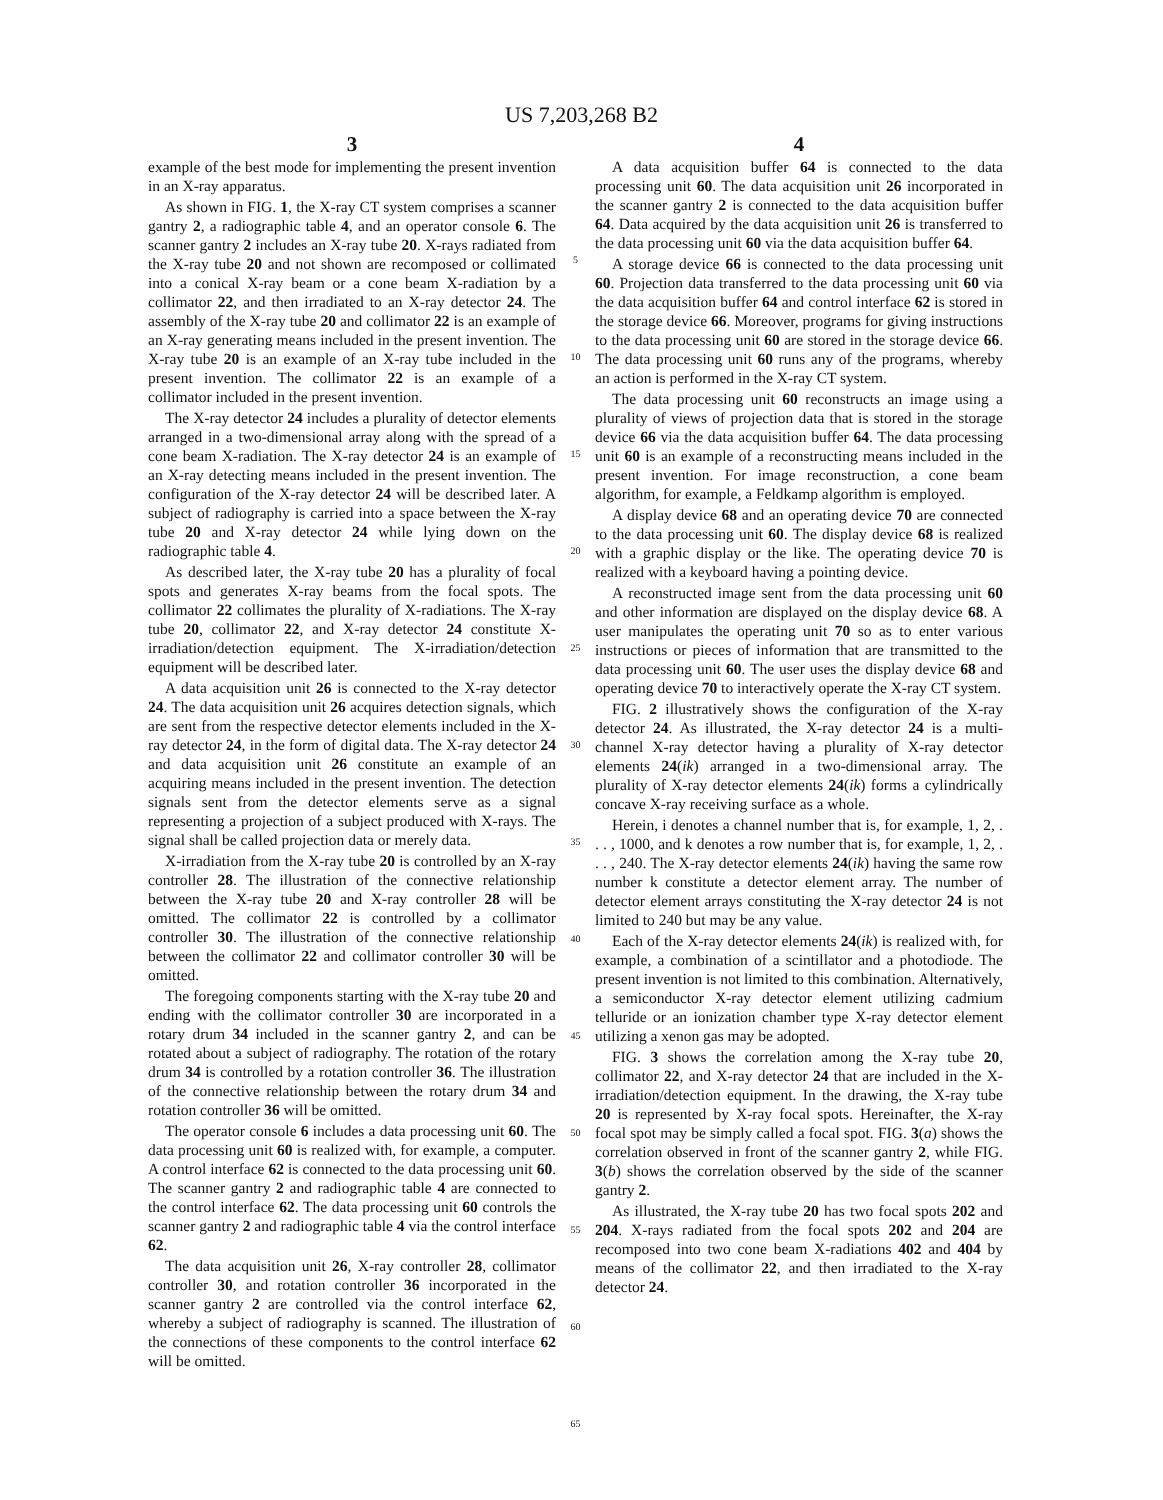US 7,203,268 B2
3
example of the best mode for implementing the present invention in an X-ray apparatus.
As shown in FIG. 1, the X-ray CT system comprises a scanner gantry 2, a radiographic table 4, and an operator console 6. The scanner gantry 2 includes an X-ray tube 20. X-rays radiated from the X-ray tube 20 and not shown are recomposed or collimated into a conical X-ray beam or a cone beam X-radiation by a collimator 22, and then irradiated to an X-ray detector 24. The assembly of the X-ray tube 20 and collimator 22 is an example of an X-ray generating means included in the present invention. The X-ray tube 20 is an example of an X-ray tube included in the present invention. The collimator 22 is an example of a collimator included in the present invention.
The X-ray detector 24 includes a plurality of detector elements arranged in a two-dimensional array along with the spread of a cone beam X-radiation. The X-ray detector 24 is an example of an X-ray detecting means included in the present invention. The configuration of the X-ray detector 24 will be described later. A subject of radiography is carried into a space between the X-ray tube 20 and X-ray detector 24 while lying down on the radiographic table 4.
As described later, the X-ray tube 20 has a plurality of focal spots and generates X-ray beams from the focal spots. The collimator 22 collimates the plurality of X-radiations. The X-ray tube 20, collimator 22, and X-ray detector 24 constitute X-irradiation/detection equipment. The X-irradiation/detection equipment will be described later.
A data acquisition unit 26 is connected to the X-ray detector 24. The data acquisition unit 26 acquires detection signals, which are sent from the respective detector elements included in the X-ray detector 24, in the form of digital data. The X-ray detector 24 and data acquisition unit 26 constitute an example of an acquiring means included in the present invention. The detection signals sent from the detector elements serve as a signal representing a projection of a subject produced with X-rays. The signal shall be called projection data or merely data.
X-irradiation from the X-ray tube 20 is controlled by an X-ray controller 28. The illustration of the connective relationship between the X-ray tube 20 and X-ray controller 28 will be omitted. The collimator 22 is controlled by a collimator controller 30. The illustration of the connective relationship between the collimator 22 and collimator controller 30 will be omitted.
The foregoing components starting with the X-ray tube 20 and ending with the collimator controller 30 are incorporated in a rotary drum 34 included in the scanner gantry 2, and can be rotated about a subject of radiography. The rotation of the rotary drum 34 is controlled by a rotation controller 36. The illustration of the connective relationship between the rotary drum 34 and rotation controller 36 will be omitted.
The operator console 6 includes a data processing unit 60. The data processing unit 60 is realized with, for example, a computer. A control interface 62 is connected to the data processing unit 60. The scanner gantry 2 and radiographic table 4 are connected to the control interface 62. The data processing unit 60 controls the scanner gantry 2 and radiographic table 4 via the control interface 62.
The data acquisition unit 26, X-ray controller 28, collimator controller 30, and rotation controller 36 incorporated in the scanner gantry 2 are controlled via the control interface 62, whereby a subject of radiography is scanned. The illustration of the connections of these components to the control interface 62 will be omitted.
5
10
15
20
25
30
35
40
45
50
55
60
65
4
A data acquisition buffer 64 is connected to the data processing unit 60. The data acquisition unit 26 incorporated in the scanner gantry 2 is connected to the data acquisition buffer 64. Data acquired by the data acquisition unit 26 is transferred to the data processing unit 60 via the data acquisition buffer 64.
A storage device 66 is connected to the data processing unit 60. Projection data transferred to the data processing unit 60 via the data acquisition buffer 64 and control interface 62 is stored in the storage device 66. Moreover, programs for giving instructions to the data processing unit 60 are stored in the storage device 66. The data processing unit 60 runs any of the programs, whereby an action is performed in the X-ray CT system.
The data processing unit 60 reconstructs an image using a plurality of views of projection data that is stored in the storage device 66 via the data acquisition buffer 64. The data processing unit 60 is an example of a reconstructing means included in the present invention. For image reconstruction, a cone beam algorithm, for example, a Feldkamp algorithm is employed.
A display device 68 and an operating device 70 are connected to the data processing unit 60. The display device 68 is realized with a graphic display or the like. The operating device 70 is realized with a keyboard having a pointing device.
A reconstructed image sent from the data processing unit 60 and other information are displayed on the display device 68. A user manipulates the operating unit 70 so as to enter various instructions or pieces of information that are transmitted to the data processing unit 60. The user uses the display device 68 and operating device 70 to interactively operate the X-ray CT system.
FIG. 2 illustratively shows the configuration of the X-ray detector 24. As illustrated, the X-ray detector 24 is a multi-channel X-ray detector having a plurality of X-ray detector elements 24(ik) arranged in a two-dimensional array. The plurality of X-ray detector elements 24(ik) forms a cylindrically concave X-ray receiving surface as a whole.
Herein, i denotes a channel number that is, for example, 1, 2, . . . , 1000, and k denotes a row number that is, for example, 1, 2, . . . , 240. The X-ray detector elements 24(ik) having the same row number k constitute a detector element array. The number of detector element arrays constituting the X-ray detector 24 is not limited to 240 but may be any value.
Each of the X-ray detector elements 24(ik) is realized with, for example, a combination of a scintillator and a photodiode. The present invention is not limited to this combination. Alternatively, a semiconductor X-ray detector element utilizing cadmium telluride or an ionization chamber type X-ray detector element utilizing a xenon gas may be adopted.
FIG. 3 shows the correlation among the X-ray tube 20, collimator 22, and X-ray detector 24 that are included in the X-irradiation/detection equipment. In the drawing, the X-ray tube 20 is represented by X-ray focal spots. Hereinafter, the X-ray focal spot may be simply called a focal spot. FIG. 3(a) shows the correlation observed in front of the scanner gantry 2, while FIG. 3(b) shows the correlation observed by the side of the scanner gantry 2.
As illustrated, the X-ray tube 20 has two focal spots 202 and 204. X-rays radiated from the focal spots 202 and 204 are recomposed into two cone beam X-radiations 402 and 404 by means of the collimator 22, and then irradiated to the X-ray detector 24.